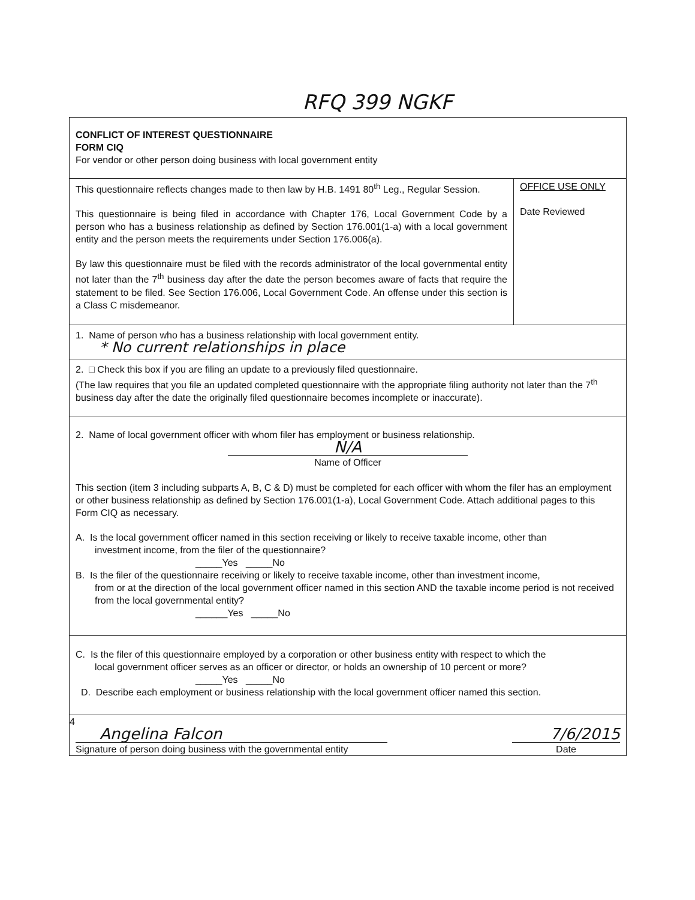RFQ 399 NGKF
CONFLICT OF INTEREST QUESTIONNAIRE
FORM CIQ
For vendor or other person doing business with local government entity
This questionnaire reflects changes made to then law by H.B. 1491 80<sup>th</sup> Leg., Regular Session.
This questionnaire is being filed in accordance with Chapter 176, Local Government Code by a person who has a business relationship as defined by Section 176.001(1-a) with a local government entity and the person meets the requirements under Section 176.006(a).
By law this questionnaire must be filed with the records administrator of the local governmental entity not later than the 7<sup>th</sup> business day after the date the person becomes aware of facts that require the statement to be filed. See Section 176.006, Local Government Code. An offense under this section is a Class C misdemeanor.
OFFICE USE ONLY
Date Reviewed
1. Name of person who has a business relationship with local government entity.
* No current relationships in place
2. □ Check this box if you are filing an update to a previously filed questionnaire.
(The law requires that you file an updated completed questionnaire with the appropriate filing authority not later than the 7<sup>th</sup> business day after the date the originally filed questionnaire becomes incomplete or inaccurate).
2. Name of local government officer with whom filer has employment or business relationship.
N/A
Name of Officer
This section (item 3 including subparts A, B, C & D) must be completed for each officer with whom the filer has an employment or other business relationship as defined by Section 176.001(1-a), Local Government Code. Attach additional pages to this Form CIQ as necessary.
A. Is the local government officer named in this section receiving or likely to receive taxable income, other than
investment income, from the filer of the questionnaire?
_____Yes _____No
B. Is the filer of the questionnaire receiving or likely to receive taxable income, other than investment income,
from or at the direction of the local government officer named in this section AND the taxable income period is not received from the local governmental entity?
______Yes _____No
C. Is the filer of this questionnaire employed by a corporation or other business entity with respect to which the
local government officer serves as an officer or director, or holds an ownership of 10 percent or more?
_____Yes _____No
D. Describe each employment or business relationship with the local government officer named this section.
4
Angelina Falcon
Signature of person doing business with the governmental entity
7/6/2015
Date